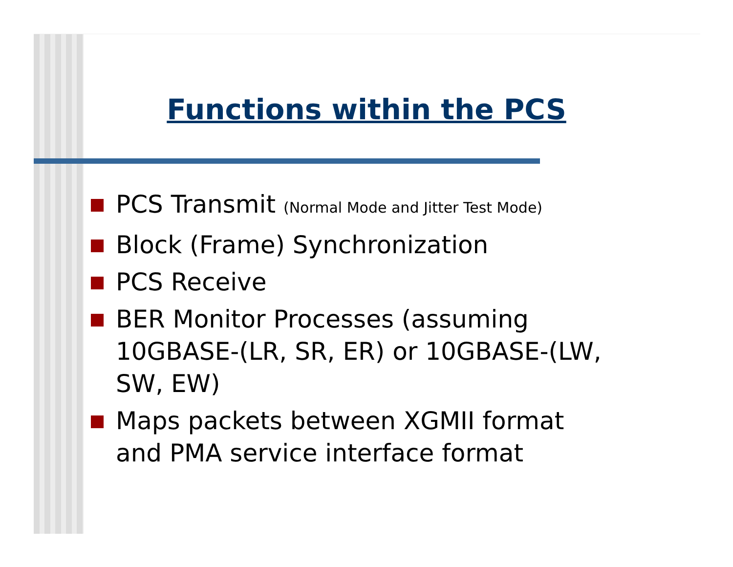Functions within the PCS
PCS Transmit (Normal Mode and Jitter Test Mode)
Block (Frame) Synchronization
PCS Receive
BER Monitor Processes (assuming 10GBASE-(LR, SR, ER) or 10GBASE-(LW, SW, EW)
Maps packets between XGMII format and PMA service interface format